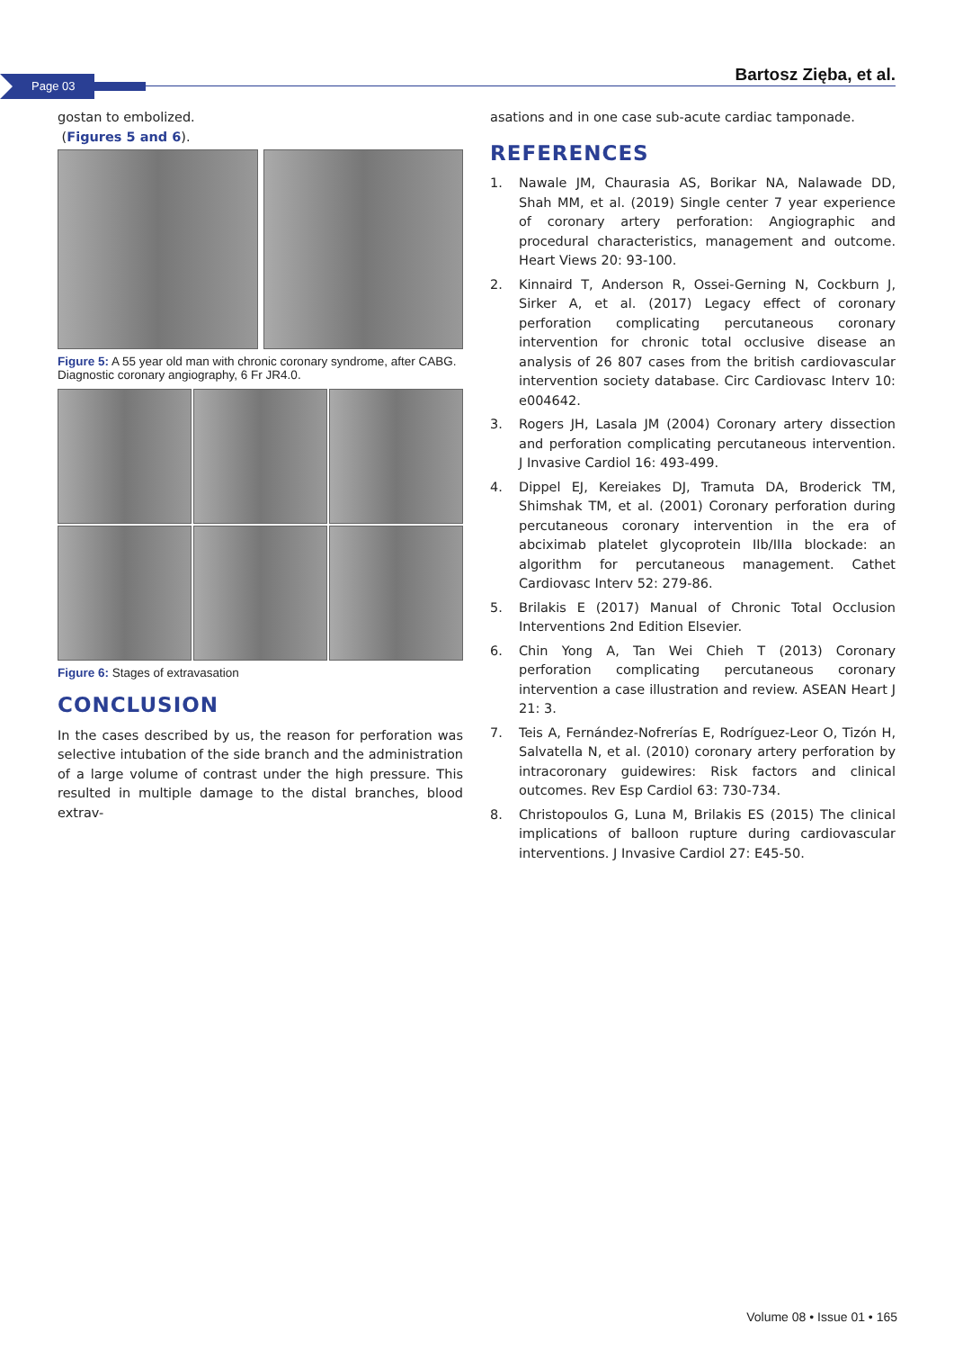Page 03 Bartosz Zięba, et al.
gostan to embolized.
(Figures 5 and 6).
Figure 5: A 55 year old man with chronic coronary syndrome, after CABG. Diagnostic coronary angiography, 6 Fr JR4.0.
Figure 6: Stages of extravasation
CONCLUSION
In the cases described by us, the reason for perforation was selective intubation of the side branch and the administration of a large volume of contrast under the high pressure. This resulted in multiple damage to the distal branches, blood extrav-
asations and in one case sub-acute cardiac tamponade.
REFERENCES
1. Nawale JM, Chaurasia AS, Borikar NA, Nalawade DD, Shah MM, et al. (2019) Single center 7 year experience of coronary artery perforation: Angiographic and procedural characteristics, management and outcome. Heart Views 20: 93-100.
2. Kinnaird T, Anderson R, Ossei-Gerning N, Cockburn J, Sirker A, et al. (2017) Legacy effect of coronary perforation complicating percutaneous coronary intervention for chronic total occlusive disease an analysis of 26 807 cases from the british cardiovascular intervention society database. Circ Cardiovasc Interv 10: e004642.
3. Rogers JH, Lasala JM (2004) Coronary artery dissection and perforation complicating percutaneous intervention. J Invasive Cardiol 16: 493-499.
4. Dippel EJ, Kereiakes DJ, Tramuta DA, Broderick TM, Shimshak TM, et al. (2001) Coronary perforation during percutaneous coronary intervention in the era of abciximab platelet glycoprotein IIb/IIIa blockade: an algorithm for percutaneous management. Cathet Cardiovasc Interv 52: 279-86.
5. Brilakis E (2017) Manual of Chronic Total Occlusion Interventions 2nd Edition Elsevier.
6. Chin Yong A, Tan Wei Chieh T (2013) Coronary perforation complicating percutaneous coronary intervention a case illustration and review. ASEAN Heart J 21: 3.
7. Teis A, Fernández-Nofrerías E, Rodríguez-Leor O, Tizón H, Salvatella N, et al. (2010) coronary artery perforation by intracoronary guidewires: Risk factors and clinical outcomes. Rev Esp Cardiol 63: 730-734.
8. Christopoulos G, Luna M, Brilakis ES (2015) The clinical implications of balloon rupture during cardiovascular interventions. J Invasive Cardiol 27: E45-50.
Volume 08 • Issue 01 • 165